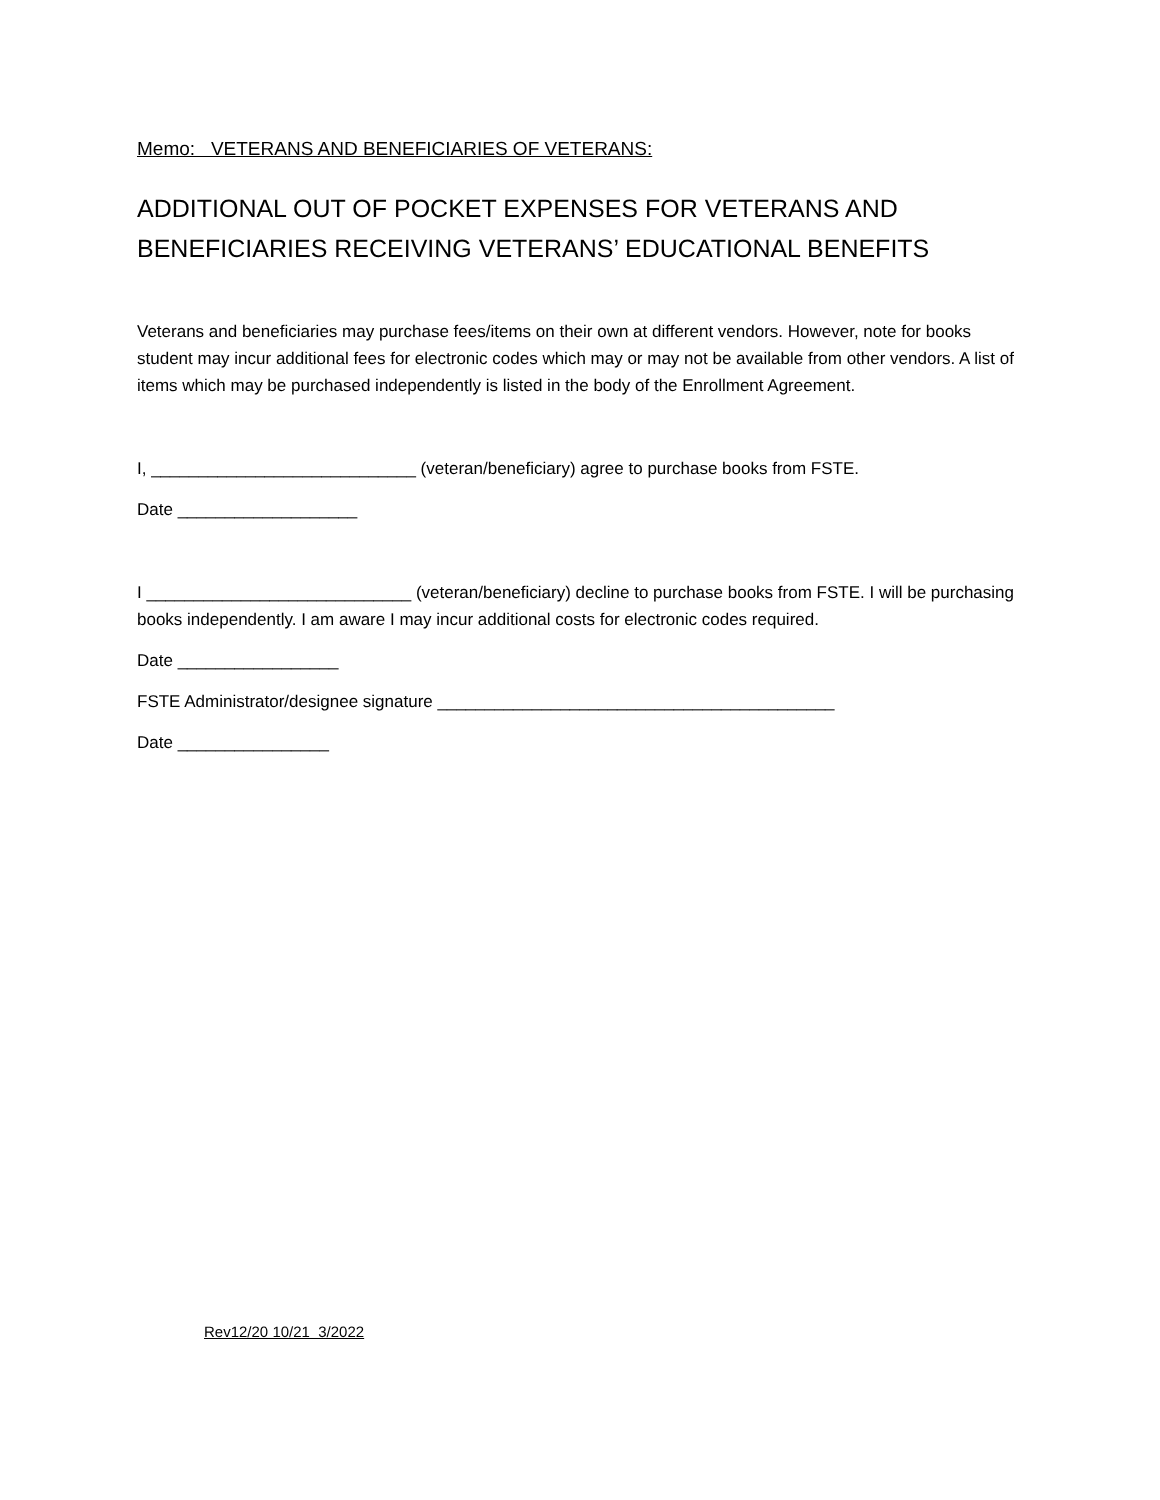Memo: VETERANS AND BENEFICIARIES OF VETERANS:
ADDITIONAL OUT OF POCKET EXPENSES FOR VETERANS AND BENEFICIARIES RECEIVING VETERANS’ EDUCATIONAL BENEFITS
Veterans and beneficiaries may purchase fees/items on their own at different vendors. However, note for books student may incur additional fees for electronic codes which may or may not be available from other vendors. A list of items which may be purchased independently is listed in the body of the Enrollment Agreement.
I, ____________________________ (veteran/beneficiary) agree to purchase books from FSTE.
Date ___________________
I ____________________________ (veteran/beneficiary) decline to purchase books from FSTE. I will be purchasing books independently. I am aware I may incur additional costs for electronic codes required.
Date _________________
FSTE Administrator/designee signature __________________________________________
Date ________________
Rev12/20 10/21 3/2022